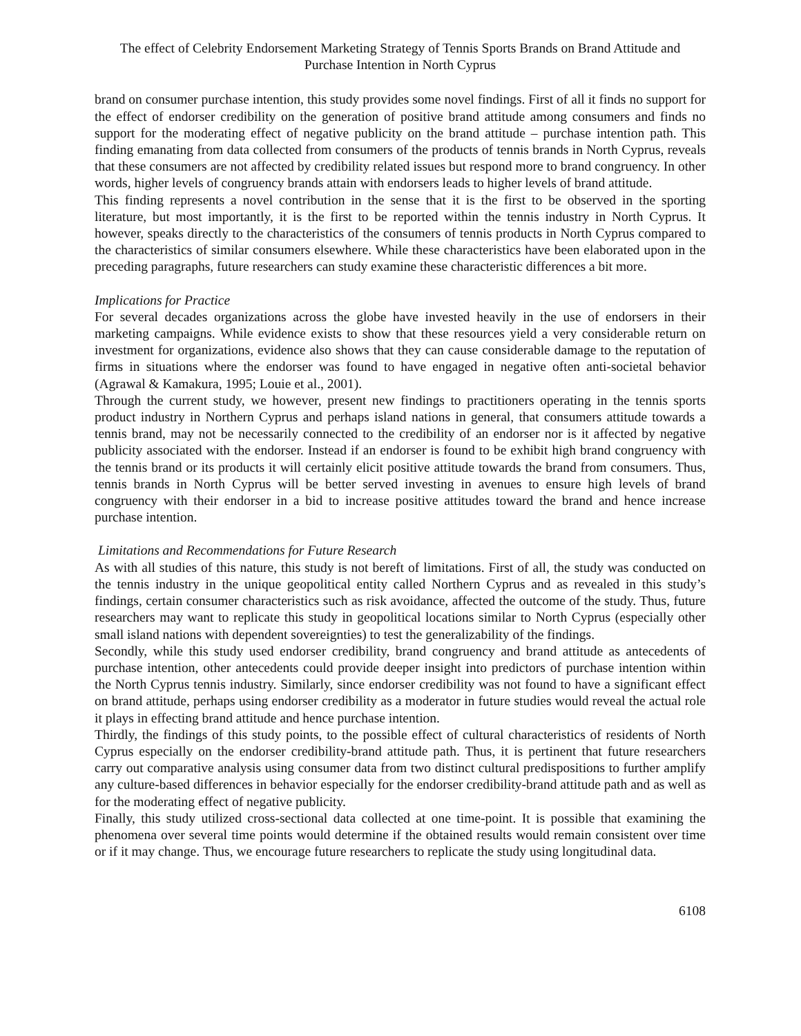The effect of Celebrity Endorsement Marketing Strategy of Tennis Sports Brands on Brand Attitude and Purchase Intention in North Cyprus
brand on consumer purchase intention, this study provides some novel findings. First of all it finds no support for the effect of endorser credibility on the generation of positive brand attitude among consumers and finds no support for the moderating effect of negative publicity on the brand attitude – purchase intention path. This finding emanating from data collected from consumers of the products of tennis brands in North Cyprus, reveals that these consumers are not affected by credibility related issues but respond more to brand congruency. In other words, higher levels of congruency brands attain with endorsers leads to higher levels of brand attitude.
This finding represents a novel contribution in the sense that it is the first to be observed in the sporting literature, but most importantly, it is the first to be reported within the tennis industry in North Cyprus. It however, speaks directly to the characteristics of the consumers of tennis products in North Cyprus compared to the characteristics of similar consumers elsewhere. While these characteristics have been elaborated upon in the preceding paragraphs, future researchers can study examine these characteristic differences a bit more.
Implications for Practice
For several decades organizations across the globe have invested heavily in the use of endorsers in their marketing campaigns. While evidence exists to show that these resources yield a very considerable return on investment for organizations, evidence also shows that they can cause considerable damage to the reputation of firms in situations where the endorser was found to have engaged in negative often anti-societal behavior (Agrawal & Kamakura, 1995; Louie et al., 2001).
Through the current study, we however, present new findings to practitioners operating in the tennis sports product industry in Northern Cyprus and perhaps island nations in general, that consumers attitude towards a tennis brand, may not be necessarily connected to the credibility of an endorser nor is it affected by negative publicity associated with the endorser. Instead if an endorser is found to be exhibit high brand congruency with the tennis brand or its products it will certainly elicit positive attitude towards the brand from consumers. Thus, tennis brands in North Cyprus will be better served investing in avenues to ensure high levels of brand congruency with their endorser in a bid to increase positive attitudes toward the brand and hence increase purchase intention.
Limitations and Recommendations for Future Research
As with all studies of this nature, this study is not bereft of limitations. First of all, the study was conducted on the tennis industry in the unique geopolitical entity called Northern Cyprus and as revealed in this study’s findings, certain consumer characteristics such as risk avoidance, affected the outcome of the study. Thus, future researchers may want to replicate this study in geopolitical locations similar to North Cyprus (especially other small island nations with dependent sovereignties) to test the generalizability of the findings.
Secondly, while this study used endorser credibility, brand congruency and brand attitude as antecedents of purchase intention, other antecedents could provide deeper insight into predictors of purchase intention within the North Cyprus tennis industry. Similarly, since endorser credibility was not found to have a significant effect on brand attitude, perhaps using endorser credibility as a moderator in future studies would reveal the actual role it plays in effecting brand attitude and hence purchase intention.
Thirdly, the findings of this study points, to the possible effect of cultural characteristics of residents of North Cyprus especially on the endorser credibility-brand attitude path. Thus, it is pertinent that future researchers carry out comparative analysis using consumer data from two distinct cultural predispositions to further amplify any culture-based differences in behavior especially for the endorser credibility-brand attitude path and as well as for the moderating effect of negative publicity.
Finally, this study utilized cross-sectional data collected at one time-point. It is possible that examining the phenomena over several time points would determine if the obtained results would remain consistent over time or if it may change. Thus, we encourage future researchers to replicate the study using longitudinal data.
6108